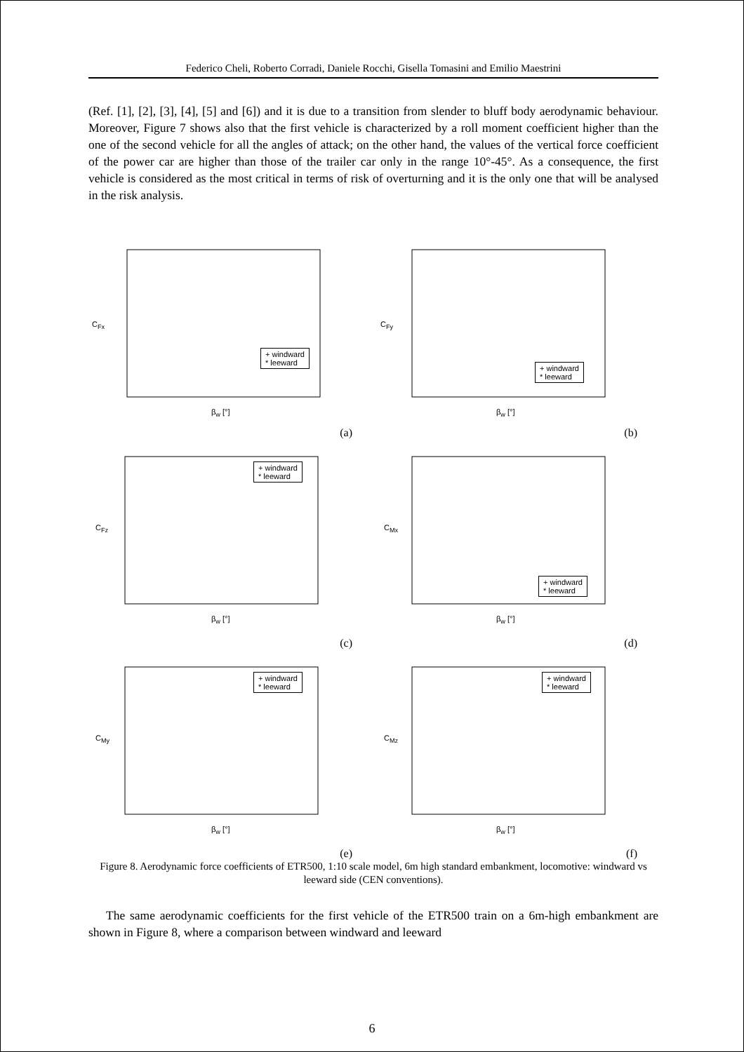Federico Cheli, Roberto Corradi, Daniele Rocchi, Gisella Tomasini and Emilio Maestrini
(Ref. [1], [2], [3], [4], [5] and [6]) and it is due to a transition from slender to bluff body aerodynamic behaviour. Moreover, Figure 7 shows also that the first vehicle is characterized by a roll moment coefficient higher than the one of the second vehicle for all the angles of attack; on the other hand, the values of the vertical force coefficient of the power car are higher than those of the trailer car only in the range 10°-45°. As a consequence, the first vehicle is considered as the most critical in terms of risk of overturning and it is the only one that will be analysed in the risk analysis.
C<sub>Fx</sub>
β<sub>w</sub> [°]
+ windward
* leeward
(a)
C<sub>Fy</sub>
β<sub>w</sub> [°]
+ windward
* leeward
(b)
C<sub>Fz</sub>
β<sub>w</sub> [°]
+ windward
* leeward
(c)
C<sub>Mx</sub>
β<sub>w</sub> [°]
+ windward
* leeward
(d)
C<sub>My</sub>
β<sub>w</sub> [°]
+ windward
* leeward
(e)
C<sub>Mz</sub>
β<sub>w</sub> [°]
+ windward
* leeward
(f)
Figure 8. Aerodynamic force coefficients of ETR500, 1:10 scale model, 6m high standard embankment, locomotive: windward vs leeward side (CEN conventions).
The same aerodynamic coefficients for the first vehicle of the ETR500 train on a 6m-high embankment are shown in Figure 8, where a comparison between windward and leeward
6